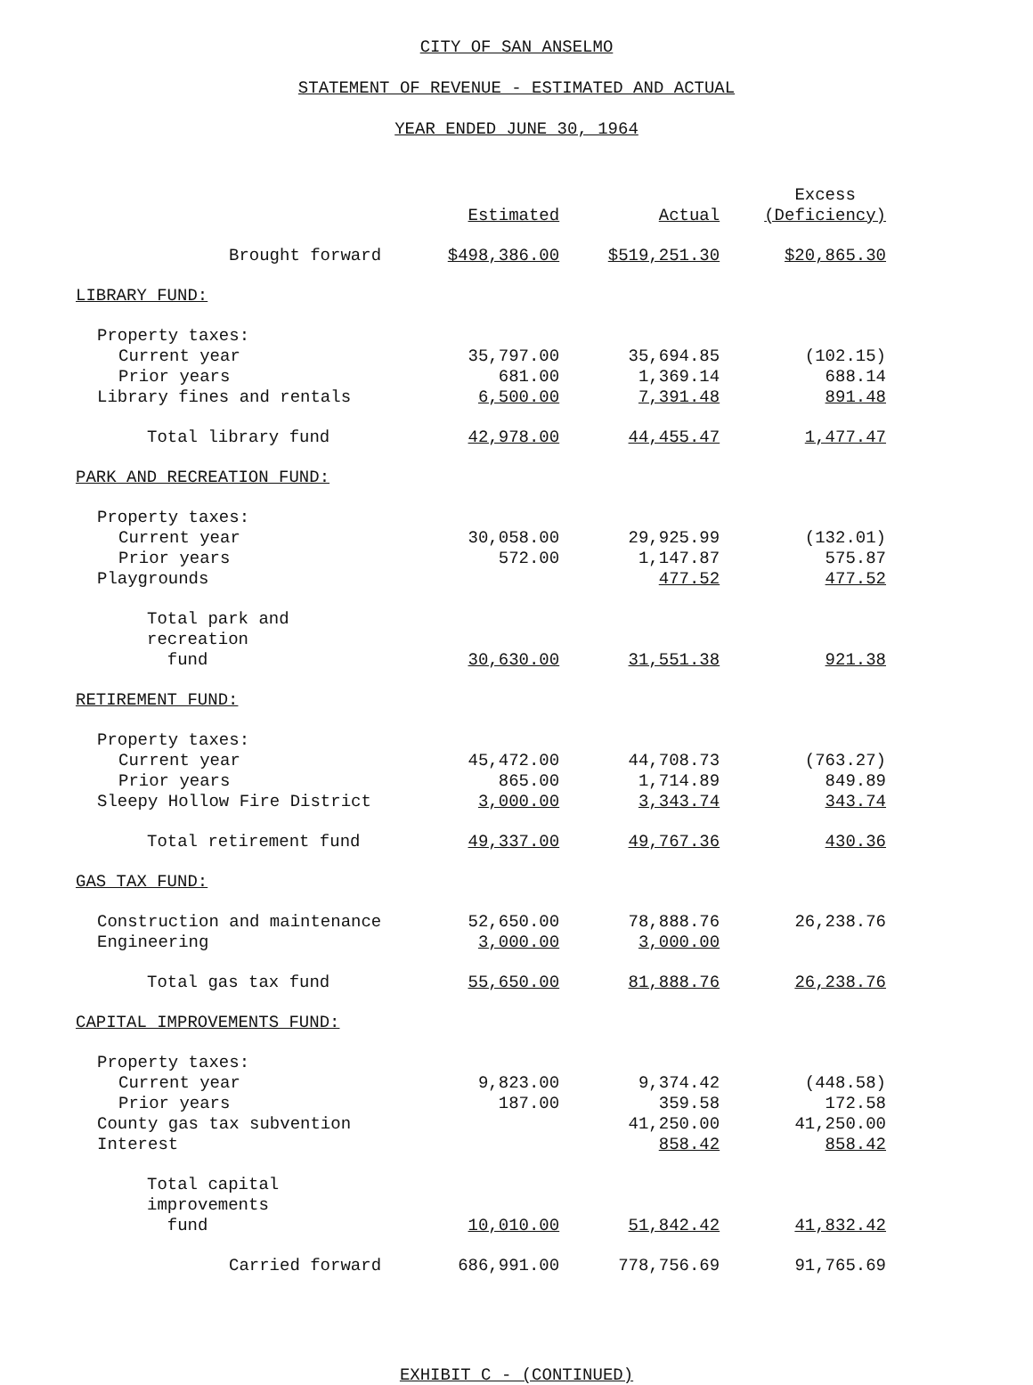CITY OF SAN ANSELMO
STATEMENT OF REVENUE - ESTIMATED AND ACTUAL
YEAR ENDED JUNE 30, 1964
| | Estimated | Actual | Excess (Deficiency) |
| Brought forward | $498,386.00 | $519,251.30 | $20,865.30 |
| LIBRARY FUND: | | | |
| Property taxes: | | | |
| Current year | 35,797.00 | 35,694.85 | (102.15) |
| Prior years | 681.00 | 1,369.14 | 688.14 |
| Library fines and rentals | 6,500.00 | 7,391.48 | 891.48 |
| Total library fund | 42,978.00 | 44,455.47 | 1,477.47 |
| PARK AND RECREATION FUND: | | | |
| Property taxes: | | | |
| Current year | 30,058.00 | 29,925.99 | (132.01) |
| Prior years | 572.00 | 1,147.87 | 575.87 |
| Playgrounds | | 477.52 | 477.52 |
| Total park and recreation fund | 30,630.00 | 31,551.38 | 921.38 |
| RETIREMENT FUND: | | | |
| Property taxes: | | | |
| Current year | 45,472.00 | 44,708.73 | (763.27) |
| Prior years | 865.00 | 1,714.89 | 849.89 |
| Sleepy Hollow Fire District | 3,000.00 | 3,343.74 | 343.74 |
| Total retirement fund | 49,337.00 | 49,767.36 | 430.36 |
| GAS TAX FUND: | | | |
| Construction and maintenance | 52,650.00 | 78,888.76 | 26,238.76 |
| Engineering | 3,000.00 | 3,000.00 | |
| Total gas tax fund | 55,650.00 | 81,888.76 | 26,238.76 |
| CAPITAL IMPROVEMENTS FUND: | | | |
| Property taxes: | | | |
| Current year | 9,823.00 | 9,374.42 | (448.58) |
| Prior years | 187.00 | 359.58 | 172.58 |
| County gas tax subvention | | 41,250.00 | 41,250.00 |
| Interest | | 858.42 | 858.42 |
| Total capital improvements fund | 10,010.00 | 51,842.42 | 41,832.42 |
| Carried forward | 686,991.00 | 778,756.69 | 91,765.69 |
EXHIBIT C - (CONTINUED)